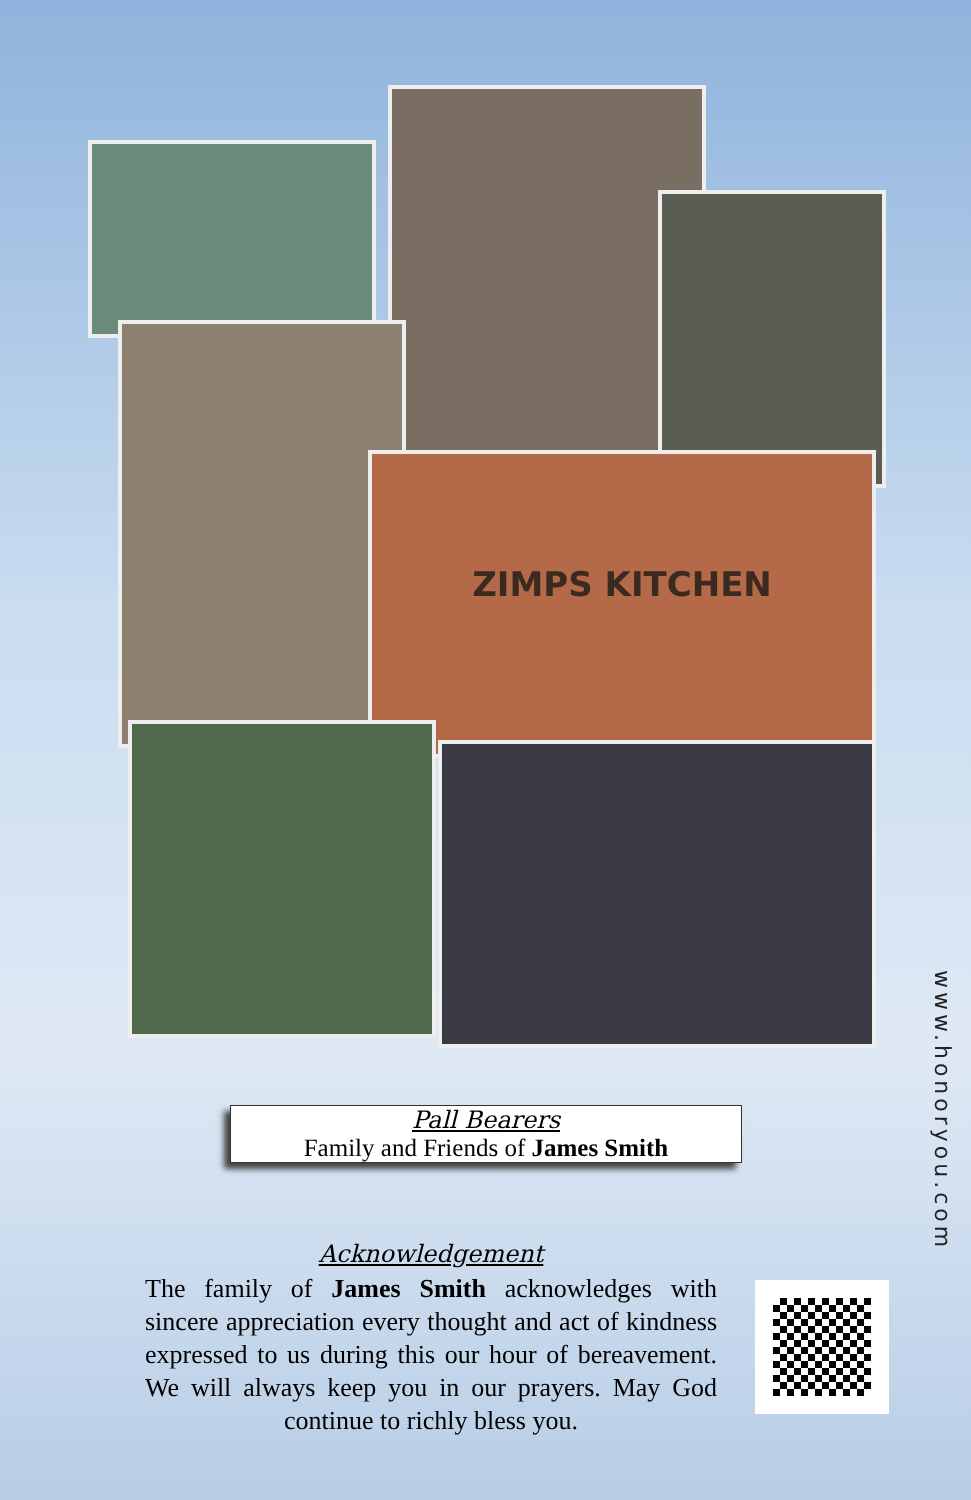ZIMPS KITCHEN
www.honoryou.com
Pall Bearers
Family and Friends of James Smith
Acknowledgement
The family of James Smith acknowledges with sincere appreciation every thought and act of kindness expressed to us during this our hour of bereavement. We will always keep you in our prayers. May God continue to richly bless you.